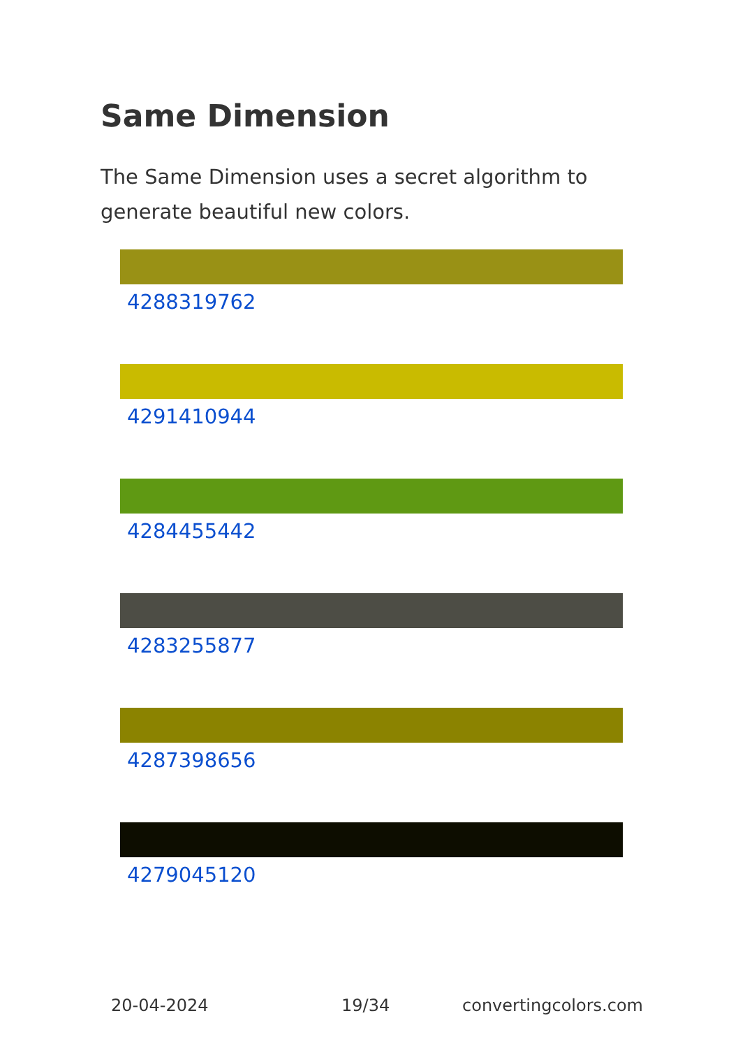Same Dimension
The Same Dimension uses a secret algorithm to generate beautiful new colors.
4288319762
4291410944
4284455442
4283255877
4287398656
4279045120
20-04-2024 19/34 convertingcolors.com